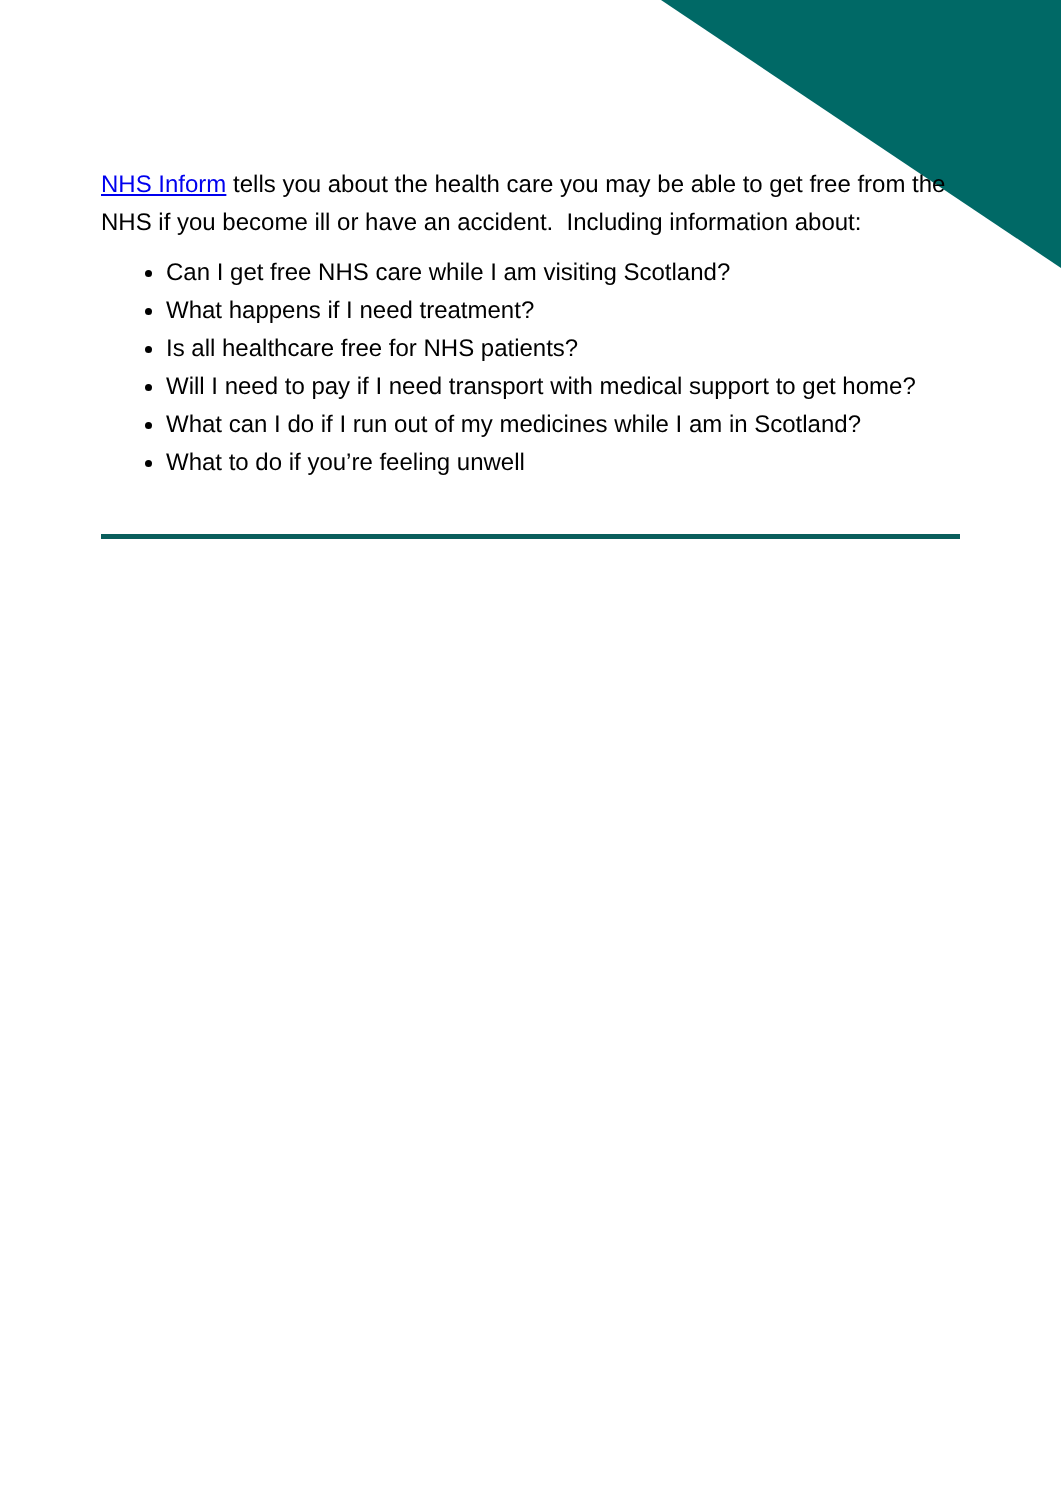NHS Inform tells you about the health care you may be able to get free from the NHS if you become ill or have an accident. Including information about:
Can I get free NHS care while I am visiting Scotland?
What happens if I need treatment?
Is all healthcare free for NHS patients?
Will I need to pay if I need transport with medical support to get home?
What can I do if I run out of my medicines while I am in Scotland?
What to do if you’re feeling unwell